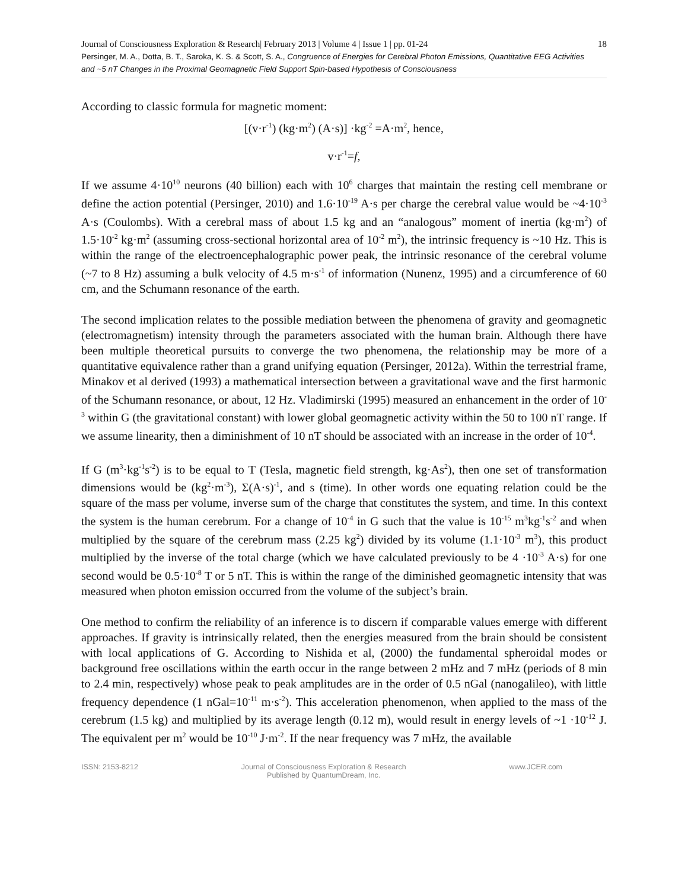Journal of Consciousness Exploration & Research| February 2013 | Volume 4 | Issue 1 | pp. 01-24
Persinger, M. A., Dotta, B. T., Saroka, K. S. & Scott, S. A., Congruence of Energies for Cerebral Photon Emissions, Quantitative EEG Activities and ~5 nT Changes in the Proximal Geomagnetic Field Support Spin-based Hypothesis of Consciousness
18
According to classic formula for magnetic moment:
[(v·r<sup>-1</sup>) (kg·m<sup>2</sup>) (A·s)] ·kg<sup>-2</sup> =A·m<sup>2</sup>, hence,
v·r<sup>-1</sup>=f,
If we assume 4·10<sup>10</sup> neurons (40 billion) each with 10<sup>6</sup> charges that maintain the resting cell membrane or define the action potential (Persinger, 2010) and 1.6·10<sup>-19</sup> A·s per charge the cerebral value would be ~4·10<sup>-3</sup> A·s (Coulombs). With a cerebral mass of about 1.5 kg and an “analogous” moment of inertia (kg·m<sup>2</sup>) of 1.5·10<sup>-2</sup> kg·m<sup>2</sup> (assuming cross-sectional horizontal area of 10<sup>-2</sup> m<sup>2</sup>), the intrinsic frequency is ~10 Hz. This is within the range of the electroencephalographic power peak, the intrinsic resonance of the cerebral volume (~7 to 8 Hz) assuming a bulk velocity of 4.5 m·s<sup>-1</sup> of information (Nunenz, 1995) and a circumference of 60 cm, and the Schumann resonance of the earth.
The second implication relates to the possible mediation between the phenomena of gravity and geomagnetic (electromagnetism) intensity through the parameters associated with the human brain. Although there have been multiple theoretical pursuits to converge the two phenomena, the relationship may be more of a quantitative equivalence rather than a grand unifying equation (Persinger, 2012a). Within the terrestrial frame, Minakov et al derived (1993) a mathematical intersection between a gravitational wave and the first harmonic of the Schumann resonance, or about, 12 Hz. Vladimirski (1995) measured an enhancement in the order of 10<sup>-3</sup> within G (the gravitational constant) with lower global geomagnetic activity within the 50 to 100 nT range. If we assume linearity, then a diminishment of 10 nT should be associated with an increase in the order of 10<sup>-4</sup>.
If G (m<sup>3</sup>·kg<sup>-1</sup>s<sup>-2</sup>) is to be equal to T (Tesla, magnetic field strength, kg·As<sup>2</sup>), then one set of transformation dimensions would be (kg<sup>2</sup>·m<sup>-3</sup>), Σ(A·s)<sup>-1</sup>, and s (time). In other words one equating relation could be the square of the mass per volume, inverse sum of the charge that constitutes the system, and time. In this context the system is the human cerebrum. For a change of 10<sup>-4</sup> in G such that the value is 10<sup>-15</sup> m<sup>3</sup>kg<sup>-1</sup>s<sup>-2</sup> and when multiplied by the square of the cerebrum mass (2.25 kg<sup>2</sup>) divided by its volume (1.1·10<sup>-3</sup> m<sup>3</sup>), this product multiplied by the inverse of the total charge (which we have calculated previously to be 4 ·10<sup>-3</sup> A·s) for one second would be 0.5·10<sup>-8</sup> T or 5 nT. This is within the range of the diminished geomagnetic intensity that was measured when photon emission occurred from the volume of the subject’s brain.
One method to confirm the reliability of an inference is to discern if comparable values emerge with different approaches. If gravity is intrinsically related, then the energies measured from the brain should be consistent with local applications of G. According to Nishida et al, (2000) the fundamental spheroidal modes or background free oscillations within the earth occur in the range between 2 mHz and 7 mHz (periods of 8 min to 2.4 min, respectively) whose peak to peak amplitudes are in the order of 0.5 nGal (nanogalileo), with little frequency dependence (1 nGal=10<sup>-11</sup> m·s<sup>-2</sup>). This acceleration phenomenon, when applied to the mass of the cerebrum (1.5 kg) and multiplied by its average length (0.12 m), would result in energy levels of ~1 ·10<sup>-12</sup> J. The equivalent per m<sup>2</sup> would be 10<sup>-10</sup> J·m<sup>-2</sup>. If the near frequency was 7 mHz, the available
ISSN: 2153-8212 Journal of Consciousness Exploration & Research
Published by QuantumDream, Inc.
www.JCER.com